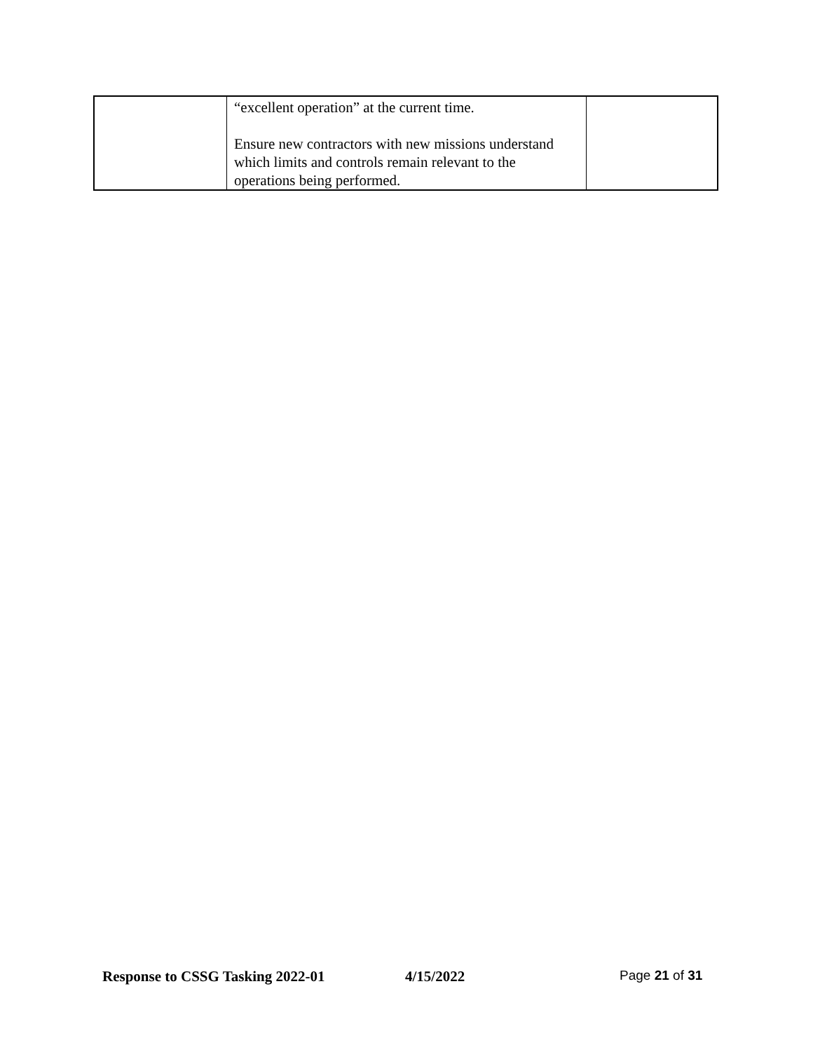| | “excellent operation” at the current time. Ensure new contractors with new missions understand which limits and controls remain relevant to the operations being performed. | |
Response to CSSG Tasking 2022-01 4/15/2022 Page 21 of 31